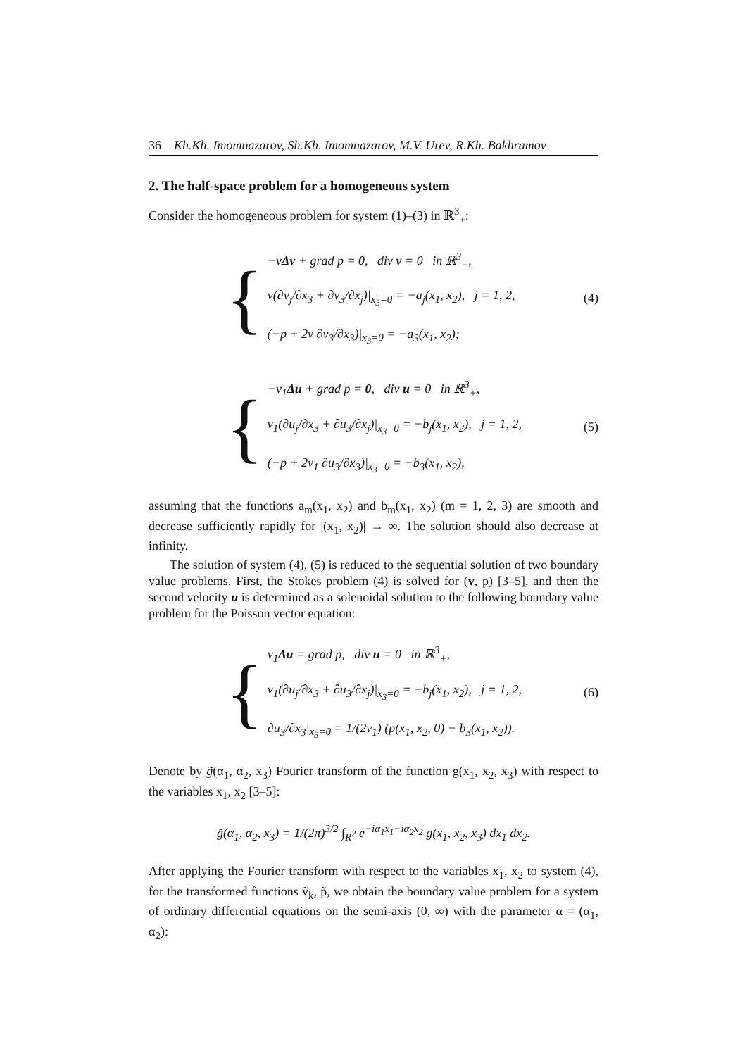36 Kh.Kh. Imomnazarov, Sh.Kh. Imomnazarov, M.V. Urev, R.Kh. Bakhramov
2. The half-space problem for a homogeneous system
Consider the homogeneous problem for system (1)–(3) in ℝ<sup>3</sup><sub>+</sub>:
{
−νΔv + grad p = 0, div v = 0 in ℝ<sup>3</sup><sub>+</sub>,
ν(∂v<sub>j</sub>/∂x<sub>3</sub> + ∂v<sub>3</sub>/∂x<sub>j</sub>)|<sub>x<sub>3</sub>=0</sub> = −a<sub>j</sub>(x<sub>1</sub>, x<sub>2</sub>), j = 1, 2,
(−p + 2ν ∂v<sub>3</sub>/∂x<sub>3</sub>)|<sub>x<sub>3</sub>=0</sub> = −a<sub>3</sub>(x<sub>1</sub>, x<sub>2</sub>);
(4)
{
−ν<sub>1</sub>Δu + grad p = 0, div u = 0 in ℝ<sup>3</sup><sub>+</sub>,
ν<sub>1</sub>(∂u<sub>j</sub>/∂x<sub>3</sub> + ∂u<sub>3</sub>/∂x<sub>j</sub>)|<sub>x<sub>3</sub>=0</sub> = −b<sub>j</sub>(x<sub>1</sub>, x<sub>2</sub>), j = 1, 2,
(−p + 2ν<sub>1</sub> ∂u<sub>3</sub>/∂x<sub>3</sub>)|<sub>x<sub>3</sub>=0</sub> = −b<sub>3</sub>(x<sub>1</sub>, x<sub>2</sub>),
(5)
assuming that the functions a<sub>m</sub>(x<sub>1</sub>, x<sub>2</sub>) and b<sub>m</sub>(x<sub>1</sub>, x<sub>2</sub>) (m = 1, 2, 3) are smooth and decrease sufficiently rapidly for |(x<sub>1</sub>, x<sub>2</sub>)| → ∞. The solution should also decrease at infinity.
The solution of system (4), (5) is reduced to the sequential solution of two boundary value problems. First, the Stokes problem (4) is solved for (v, p) [3–5], and then the second velocity u is determined as a solenoidal solution to the following boundary value problem for the Poisson vector equation:
{
ν<sub>1</sub>Δu = grad p, div u = 0 in ℝ<sup>3</sup><sub>+</sub>,
ν<sub>1</sub>(∂u<sub>j</sub>/∂x<sub>3</sub> + ∂u<sub>3</sub>/∂x<sub>j</sub>)|<sub>x<sub>3</sub>=0</sub> = −b<sub>j</sub>(x<sub>1</sub>, x<sub>2</sub>), j = 1, 2,
∂u<sub>3</sub>/∂x<sub>3</sub>|<sub>x<sub>3</sub>=0</sub> = 1/(2ν<sub>1</sub>) (p(x<sub>1</sub>, x<sub>2</sub>, 0) − b<sub>3</sub>(x<sub>1</sub>, x<sub>2</sub>)).
(6)
Denote by g̃(α<sub>1</sub>, α<sub>2</sub>, x<sub>3</sub>) Fourier transform of the function g(x<sub>1</sub>, x<sub>2</sub>, x<sub>3</sub>) with respect to the variables x<sub>1</sub>, x<sub>2</sub> [3–5]:
g̃(α<sub>1</sub>, α<sub>2</sub>, x<sub>3</sub>) = 1/(2π)<sup>3/2</sup> ∫<sub>R<sup>2</sup></sub> e<sup>−iα<sub>1</sub>x<sub>1</sub>−iα<sub>2</sub>x<sub>2</sub></sup> g(x<sub>1</sub>, x<sub>2</sub>, x<sub>3</sub>) dx<sub>1</sub> dx<sub>2</sub>.
After applying the Fourier transform with respect to the variables x<sub>1</sub>, x<sub>2</sub> to system (4), for the transformed functions ṽ<sub>k</sub>, p̃, we obtain the boundary value problem for a system of ordinary differential equations on the semi-axis (0, ∞) with the parameter α = (α<sub>1</sub>, α<sub>2</sub>):